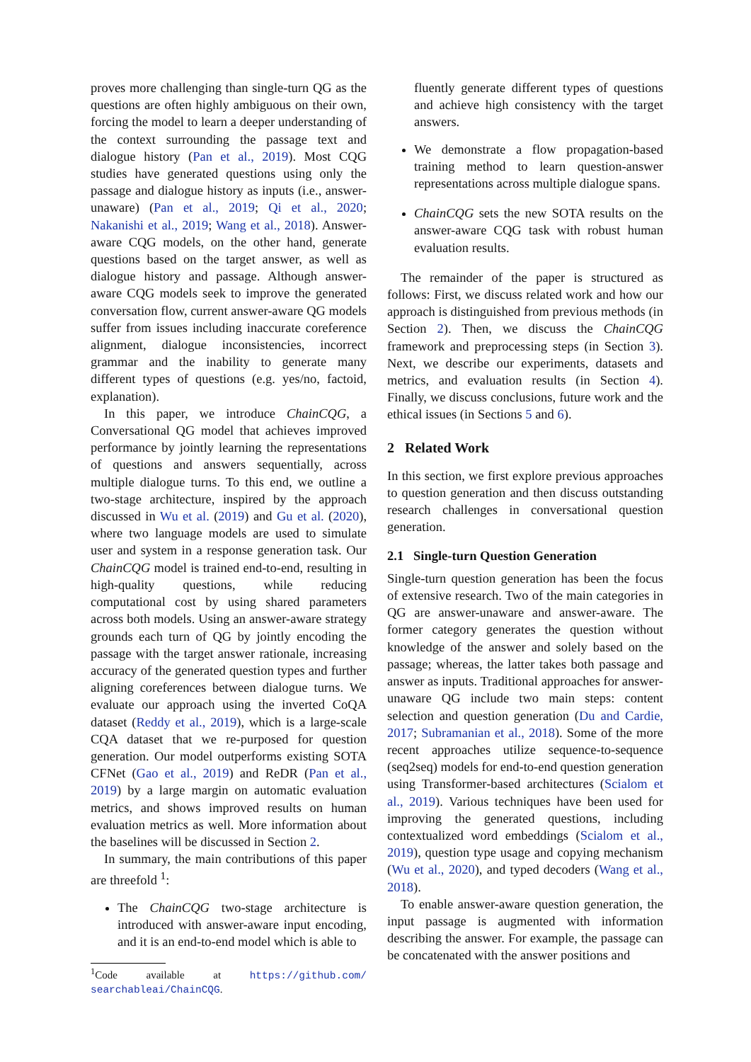proves more challenging than single-turn QG as the questions are often highly ambiguous on their own, forcing the model to learn a deeper understanding of the context surrounding the passage text and dialogue history (Pan et al., 2019). Most CQG studies have generated questions using only the passage and dialogue history as inputs (i.e., answer-unaware) (Pan et al., 2019; Qi et al., 2020; Nakanishi et al., 2019; Wang et al., 2018). Answer-aware CQG models, on the other hand, generate questions based on the target answer, as well as dialogue history and passage. Although answer-aware CQG models seek to improve the generated conversation flow, current answer-aware QG models suffer from issues including inaccurate coreference alignment, dialogue inconsistencies, incorrect grammar and the inability to generate many different types of questions (e.g. yes/no, factoid, explanation).
In this paper, we introduce ChainCQG, a Conversational QG model that achieves improved performance by jointly learning the representations of questions and answers sequentially, across multiple dialogue turns. To this end, we outline a two-stage architecture, inspired by the approach discussed in Wu et al. (2019) and Gu et al. (2020), where two language models are used to simulate user and system in a response generation task. Our ChainCQG model is trained end-to-end, resulting in high-quality questions, while reducing computational cost by using shared parameters across both models. Using an answer-aware strategy grounds each turn of QG by jointly encoding the passage with the target answer rationale, increasing accuracy of the generated question types and further aligning coreferences between dialogue turns. We evaluate our approach using the inverted CoQA dataset (Reddy et al., 2019), which is a large-scale CQA dataset that we re-purposed for question generation. Our model outperforms existing SOTA CFNet (Gao et al., 2019) and ReDR (Pan et al., 2019) by a large margin on automatic evaluation metrics, and shows improved results on human evaluation metrics as well. More information about the baselines will be discussed in Section 2.
In summary, the main contributions of this paper are threefold <sup>1</sup>:
The ChainCQG two-stage architecture is introduced with answer-aware input encoding, and it is an end-to-end model which is able to
<sup>1</sup> Code available at https://github.com/ searchableai/ChainCQG.
fluently generate different types of questions and achieve high consistency with the target answers.
We demonstrate a flow propagation-based training method to learn question-answer representations across multiple dialogue spans.
ChainCQG sets the new SOTA results on the answer-aware CQG task with robust human evaluation results.
The remainder of the paper is structured as follows: First, we discuss related work and how our approach is distinguished from previous methods (in Section 2). Then, we discuss the ChainCQG framework and preprocessing steps (in Section 3). Next, we describe our experiments, datasets and metrics, and evaluation results (in Section 4). Finally, we discuss conclusions, future work and the ethical issues (in Sections 5 and 6).
2 Related Work
In this section, we first explore previous approaches to question generation and then discuss outstanding research challenges in conversational question generation.
2.1 Single-turn Question Generation
Single-turn question generation has been the focus of extensive research. Two of the main categories in QG are answer-unaware and answer-aware. The former category generates the question without knowledge of the answer and solely based on the passage; whereas, the latter takes both passage and answer as inputs. Traditional approaches for answer-unaware QG include two main steps: content selection and question generation (Du and Cardie, 2017; Subramanian et al., 2018). Some of the more recent approaches utilize sequence-to-sequence (seq2seq) models for end-to-end question generation using Transformer-based architectures (Scialom et al., 2019). Various techniques have been used for improving the generated questions, including contextualized word embeddings (Scialom et al., 2019), question type usage and copying mechanism (Wu et al., 2020), and typed decoders (Wang et al., 2018).
To enable answer-aware question generation, the input passage is augmented with information describing the answer. For example, the passage can be concatenated with the answer positions and